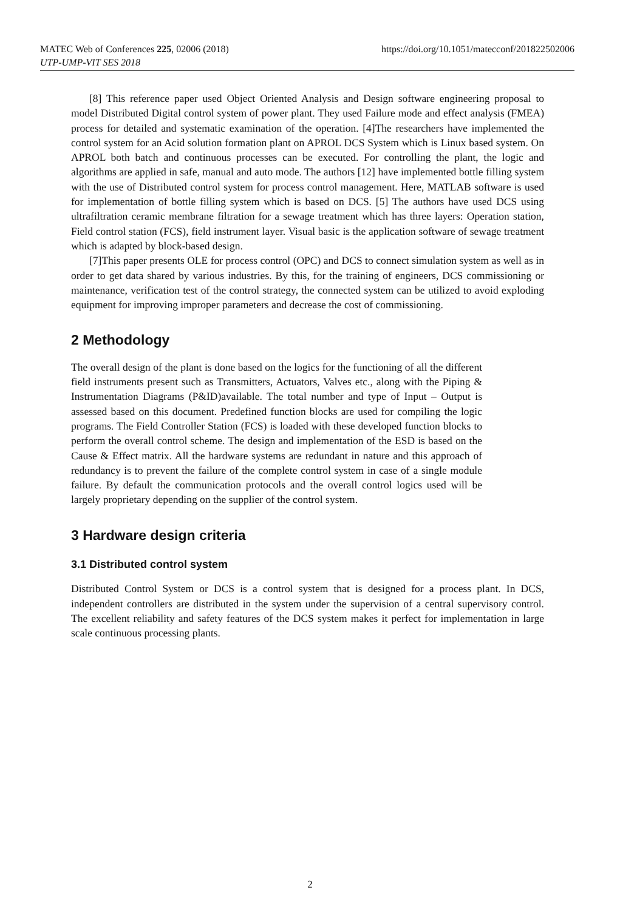https://doi.org/10.1051/matecconf/201822502006 MATEC Web of Conferences 225, 02006 (2018)
UTP-UMP-VIT SES 2018
[8] This reference paper used Object Oriented Analysis and Design software engineering proposal to model Distributed Digital control system of power plant. They used Failure mode and effect analysis (FMEA) process for detailed and systematic examination of the operation. [4]The researchers have implemented the control system for an Acid solution formation plant on APROL DCS System which is Linux based system. On APROL both batch and continuous processes can be executed. For controlling the plant, the logic and algorithms are applied in safe, manual and auto mode. The authors [12] have implemented bottle filling system with the use of Distributed control system for process control management. Here, MATLAB software is used for implementation of bottle filling system which is based on DCS. [5] The authors have used DCS using ultrafiltration ceramic membrane filtration for a sewage treatment which has three layers: Operation station, Field control station (FCS), field instrument layer. Visual basic is the application software of sewage treatment which is adapted by block-based design.
[7]This paper presents OLE for process control (OPC) and DCS to connect simulation system as well as in order to get data shared by various industries. By this, for the training of engineers, DCS commissioning or maintenance, verification test of the control strategy, the connected system can be utilized to avoid exploding equipment for improving improper parameters and decrease the cost of commissioning.
2 Methodology
The overall design of the plant is done based on the logics for the functioning of all the different field instruments present such as Transmitters, Actuators, Valves etc., along with the Piping & Instrumentation Diagrams (P&ID)available. The total number and type of Input – Output is assessed based on this document. Predefined function blocks are used for compiling the logic programs. The Field Controller Station (FCS) is loaded with these developed function blocks to perform the overall control scheme. The design and implementation of the ESD is based on the Cause & Effect matrix. All the hardware systems are redundant in nature and this approach of redundancy is to prevent the failure of the complete control system in case of a single module failure. By default the communication protocols and the overall control logics used will be largely proprietary depending on the supplier of the control system.
3 Hardware design criteria
3.1 Distributed control system
Distributed Control System or DCS is a control system that is designed for a process plant. In DCS, independent controllers are distributed in the system under the supervision of a central supervisory control. The excellent reliability and safety features of the DCS system makes it perfect for implementation in large scale continuous processing plants.
2